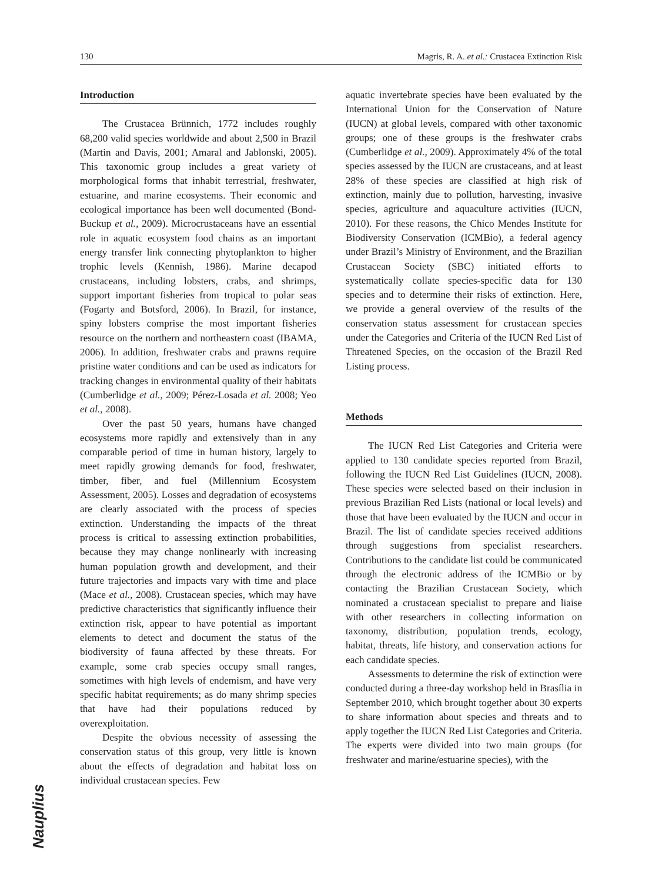130 Magris, R. A. et al.: Crustacea Extinction Risk
Introduction
The Crustacea Brünnich, 1772 includes roughly 68,200 valid species worldwide and about 2,500 in Brazil (Martin and Davis, 2001; Amaral and Jablonski, 2005). This taxonomic group includes a great variety of morphological forms that inhabit terrestrial, freshwater, estuarine, and marine ecosystems. Their economic and ecological importance has been well documented (Bond-Buckup et al., 2009). Microcrustaceans have an essential role in aquatic ecosystem food chains as an important energy transfer link connecting phytoplankton to higher trophic levels (Kennish, 1986). Marine decapod crustaceans, including lobsters, crabs, and shrimps, support important fisheries from tropical to polar seas (Fogarty and Botsford, 2006). In Brazil, for instance, spiny lobsters comprise the most important fisheries resource on the northern and northeastern coast (IBAMA, 2006). In addition, freshwater crabs and prawns require pristine water conditions and can be used as indicators for tracking changes in environmental quality of their habitats (Cumberlidge et al., 2009; Pérez-Losada et al. 2008; Yeo et al., 2008).
Over the past 50 years, humans have changed ecosystems more rapidly and extensively than in any comparable period of time in human history, largely to meet rapidly growing demands for food, freshwater, timber, fiber, and fuel (Millennium Ecosystem Assessment, 2005). Losses and degradation of ecosystems are clearly associated with the process of species extinction. Understanding the impacts of the threat process is critical to assessing extinction probabilities, because they may change nonlinearly with increasing human population growth and development, and their future trajectories and impacts vary with time and place (Mace et al., 2008). Crustacean species, which may have predictive characteristics that significantly influence their extinction risk, appear to have potential as important elements to detect and document the status of the biodiversity of fauna affected by these threats. For example, some crab species occupy small ranges, sometimes with high levels of endemism, and have very specific habitat requirements; as do many shrimp species that have had their populations reduced by overexploitation.
Despite the obvious necessity of assessing the conservation status of this group, very little is known about the effects of degradation and habitat loss on individual crustacean species. Few
aquatic invertebrate species have been evaluated by the International Union for the Conservation of Nature (IUCN) at global levels, compared with other taxonomic groups; one of these groups is the freshwater crabs (Cumberlidge et al., 2009). Approximately 4% of the total species assessed by the IUCN are crustaceans, and at least 28% of these species are classified at high risk of extinction, mainly due to pollution, harvesting, invasive species, agriculture and aquaculture activities (IUCN, 2010). For these reasons, the Chico Mendes Institute for Biodiversity Conservation (ICMBio), a federal agency under Brazil’s Ministry of Environment, and the Brazilian Crustacean Society (SBC) initiated efforts to systematically collate species-specific data for 130 species and to determine their risks of extinction. Here, we provide a general overview of the results of the conservation status assessment for crustacean species under the Categories and Criteria of the IUCN Red List of Threatened Species, on the occasion of the Brazil Red Listing process.
Methods
The IUCN Red List Categories and Criteria were applied to 130 candidate species reported from Brazil, following the IUCN Red List Guidelines (IUCN, 2008). These species were selected based on their inclusion in previous Brazilian Red Lists (national or local levels) and those that have been evaluated by the IUCN and occur in Brazil. The list of candidate species received additions through suggestions from specialist researchers. Contributions to the candidate list could be communicated through the electronic address of the ICMBio or by contacting the Brazilian Crustacean Society, which nominated a crustacean specialist to prepare and liaise with other researchers in collecting information on taxonomy, distribution, population trends, ecology, habitat, threats, life history, and conservation actions for each candidate species.
Assessments to determine the risk of extinction were conducted during a three-day workshop held in Brasília in September 2010, which brought together about 30 experts to share information about species and threats and to apply together the IUCN Red List Categories and Criteria. The experts were divided into two main groups (for freshwater and marine/estuarine species), with the
Nauplius